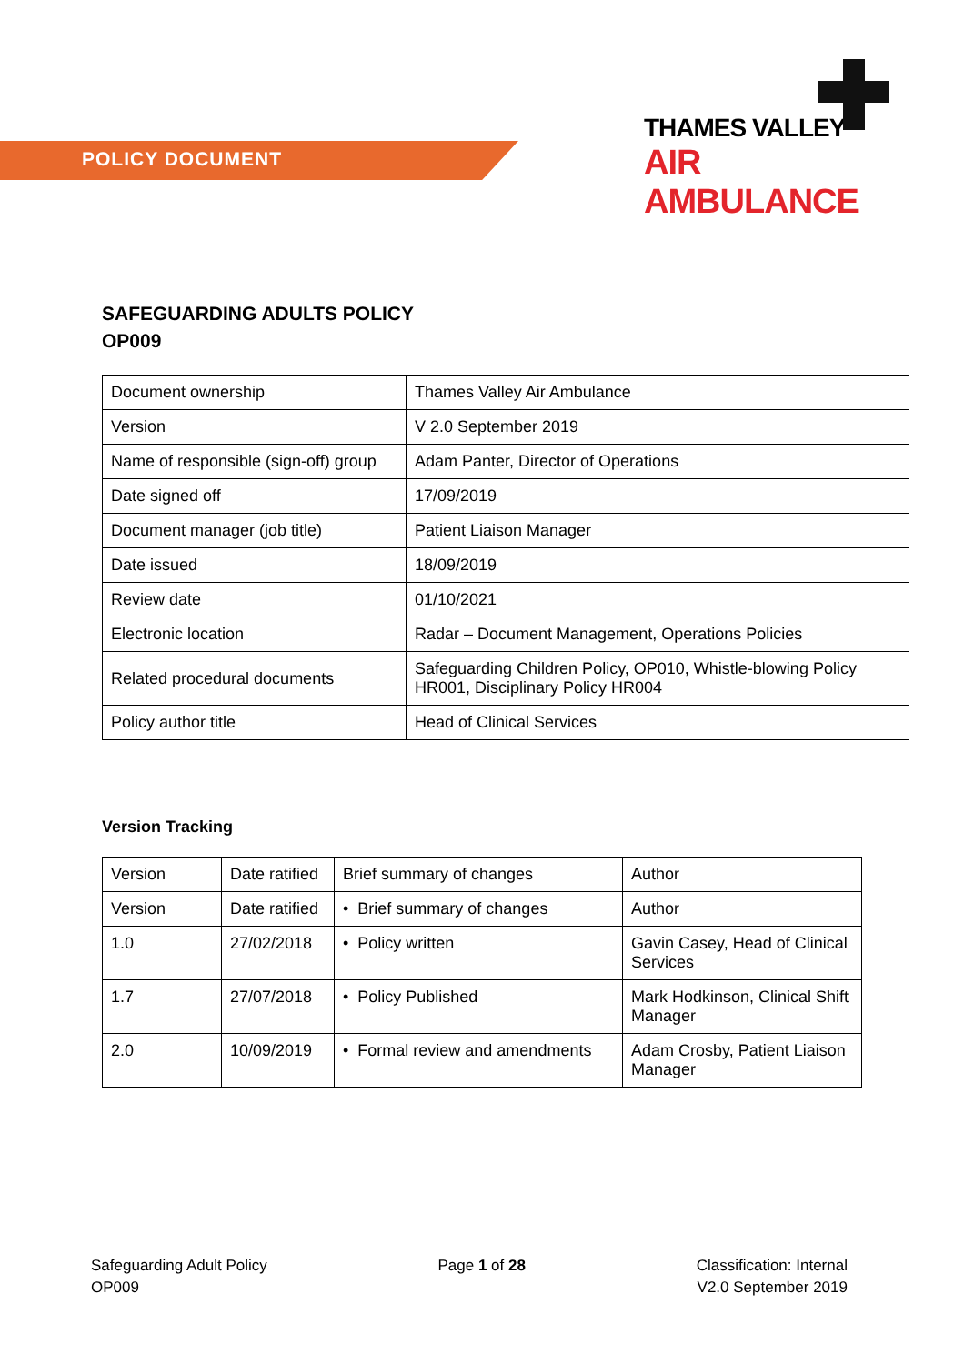POLICY DOCUMENT
THAMES VALLEY
AIR AMBULANCE
SAFEGUARDING ADULTS POLICY
OP009
| Document ownership | Thames Valley Air Ambulance |
| Version | V 2.0 September 2019 |
| Name of responsible (sign-off) group | Adam Panter, Director of Operations |
| Date signed off | 17/09/2019 |
| Document manager (job title) | Patient Liaison Manager |
| Date issued | 18/09/2019 |
| Review date | 01/10/2021 |
| Electronic location | Radar – Document Management, Operations Policies |
| Related procedural documents | Safeguarding Children Policy, OP010, Whistle-blowing Policy HR001, Disciplinary Policy HR004 |
| Policy author title | Head of Clinical Services |
Version Tracking
| Version | Date ratified | Brief summary of changes | Author |
| Version | Date ratified | • Brief summary of changes | Author |
| 1.0 | 27/02/2018 | • Policy written | Gavin Casey, Head of Clinical Services |
| 1.7 | 27/07/2018 | • Policy Published | Mark Hodkinson, Clinical Shift Manager |
| 2.0 | 10/09/2019 | • Formal review and amendments | Adam Crosby, Patient Liaison Manager |
Safeguarding Adult Policy
OP009
Page 1 of 28 Classification: Internal
V2.0 September 2019